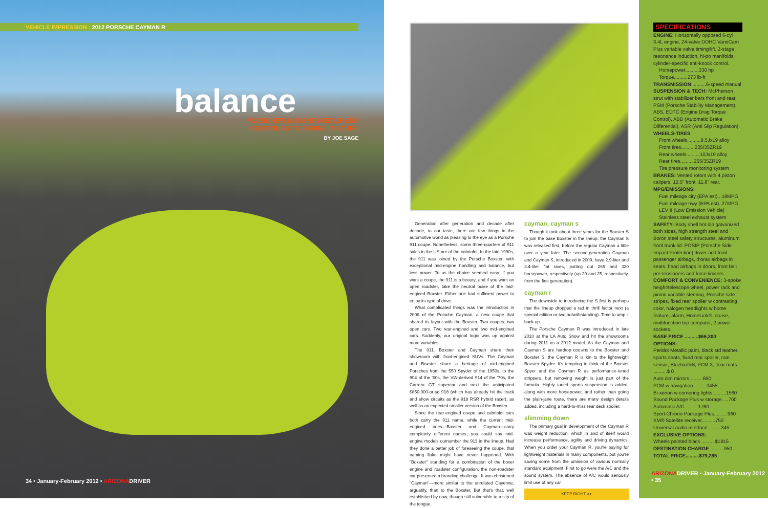VEHICLE IMPRESSION : 2012 PORSCHE CAYMAN R
balance
PORSCHE'S MID-ENGINED LINEUP
CONTINUES TO DEFINE ITS TURF
BY JOE SAGE
34 • January-February 2012 • ARIZONADRIVER
Generation after generation and decade after decade, to our taste, there are few things in the automotive world as pleasing to the eye as a Porsche 911 coupe. Nonetheless, some three-quarters of 911 sales in the US are of the cabriolet. In the late 1990s, the 911 was joined by the Porsche Boxster, with exceptional mid-engine handling and balance, but less power. To us the choice seemed easy: if you want a coupe, the 911 is a beauty; and if you want an open roadster, take the neutral poise of the mid-engined Boxster. Either one had sufficient power to enjoy its type of drive.
What complicated things was the introduction in 2006 of the Porsche Cayman, a new coupe that shared its layout with the Boxster. Two coupes, two open cars. Two rear-engined and two mid-engined cars. Suddenly, our original logic was up against more variables.
The 911, Boxster and Cayman share their showroom with front-engined SUVs. The Cayman and Boxster share a heritage of mid-engined Porsches from the 550 Spyder of the 1950s, to the 904 of the '60s, the VW-derived 914 of the '70s, the Carrera GT supercar and next the anticipated $850,000-or-so 918 (which has already hit the track and show circuits as the 918 RSR hybrid racer), as well as an expected smaller version of the Boxster.
Since the rear-engined coupe and cabriolet cars both carry the 911 name, while the current mid-engined ones—Boxster and Cayman—carry completely different names, you could say mid-engine models outnumber the 911 in the lineup. Had they done a better job of foreseeing the coupe, that naming fluke might have never happened. With "Boxster" standing for a combination of the boxer engine and roadster configuration, the non-roadster car presented a branding challenge. It was christened "Cayman"—more similar to the unrelated Cayenne, arguably, than to the Boxster. But that's that, well established by now, though still vulnerable to a slip of the tongue.
cayman, cayman s
Though it took about three years for the Boxster S to join the base Boxster in the lineup, the Cayman S was released first, before the regular Cayman a little over a year later. The second-generation Cayman and Cayman S, introduced in 2009, have 2.9-liter and 3.4-liter flat sixes, putting out 265 and 320 horsepower, respectively (up 20 and 25, respectively, from the first generation).
cayman r
The downside to introducing the S first is perhaps that the lineup dropped a tad in thrill factor next (a special edition or two notwithstanding). Time to amp it back up.
The Porsche Cayman R was introduced in late 2010 at the LA Auto Show and hit the showrooms during 2011 as a 2012 model. As the Cayman and Cayman S are hardtop cousins to the Boxster and Boxster S, the Cayman R is kin to the lightweight Boxster Spyder. It's tempting to think of the Boxster Spyer and the Cayman R as performance-tuned strippers, but removing weight is just part of the formula. Highly tuned sports suspension is added, along with more horsepower, and rather than going the plain-jane route, there are many design details added, including a hard-to-miss rear deck spoiler.
slimming down
The primary goal in development of the Cayman R was weight reduction, which in and of itself would increase performance, agility and driving dynamics. When you order your Cayman R, you're paying for lightweight materials in many components, but you're saving some from the omission of various normally standard equipment. First to go were the A/C and the sound system. The absence of A/C would seriously limit use of any car
KEEP RIGHT >>
SPECIFICATIONS
ENGINE: Horizontally opposed 6-cyl 3.4L engine, 24-valve DOHC VarioCam Plus variable valve timing/lift, 2-stage resonance induction, hi-po manifolds, cylinder-specific anti-knock control.
Horsepower..........330 hp
Torque..........273 lb-ft
TRANSMISSION ..........6-speed manual
SUSPENSION & TECH: McPherson strut with stabilizer bars front and rear, PSM (Porsche Stability Management), ABS, EDTC (Engine Drag Torque Control), ABD (Automatic Brake Differential), ASR (Anti Slip Regulation).
WHEELS-TIRES
Front wheels..........8.5Jx19 alloy
Front tires..........235/35ZR19
Rear wheels..........10Jx19 alloy
Rear tires..........265/35ZR19
Tire pressure monitoring system
BRAKES: Vented rotors with 4 piston calipers, 12.5" front, 11.8" rear.
MPG/EMISSIONS:
Fuel mileage city (EPA est)...19MPG
Fuel mileage hwy (EPA est)..27MPG
LEV II (Low Emission Vehicle)
Stainless steel exhaust system
SAFETY: Body shell hot dip galvanized both sides, high strength steel and Boron steel safety structures, aluminum front trunk lid. POSIP (Porsche Side Impact Protection) driver and front passenger airbags, thorax airbags in seats, head airbags in doors, front belt pre-tensioners and force limiters.
COMFORT & CONVENIENCE: 3-spoke height/telescope wheel, power rack and pinion variable steering, Porsche side stripes, fixed rear spoiler w contrasting color, halogen headlights w home feature, alarm, HomeLink®, cruise, multifunction trip computer, 2 power sockets.
BASE PRICE ..........$66,300
OPTIONS:
Peridot Metallic paint, black std leather, sports seats, fixed rear spoiler, rain sensor, Bluetooth®, PCM 3, floor mats: ..........$ 0
Auto dim mirrors..........690
PCM w navigation..........3455
Bi-xenon w cornering lights..........1560
Sound Package Plus w storage.....700
Automatic A/C..........1760
Sport Chrono Package Plus..........960
XM® Satellite receiver..........750
Universal audio interface..........345
EXCLUSIVE OPTIONS:
Wheels painted black ..........$1815
DESTINATION CHARGE ..........950
TOTAL PRICE..........$79,285
ARIZONADRIVER • January-February 2012 • 35